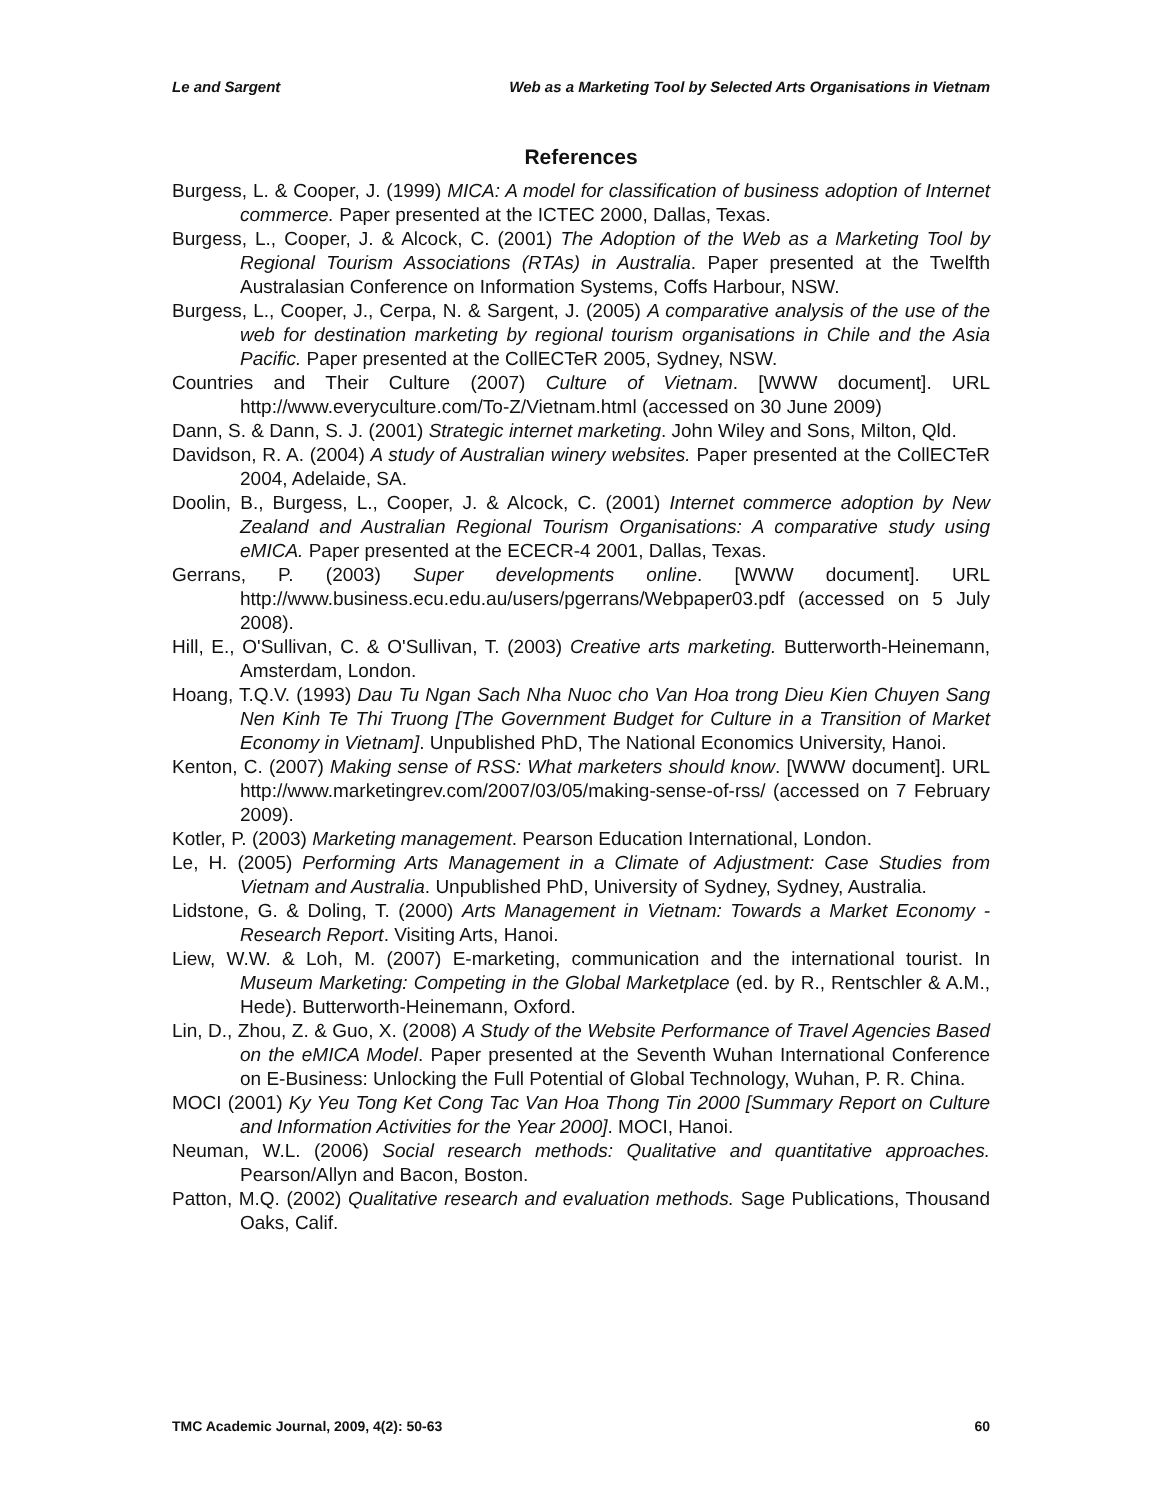Le and Sargent Web as a Marketing Tool by Selected Arts Organisations in Vietnam
References
Burgess, L. & Cooper, J. (1999) MICA: A model for classification of business adoption of Internet commerce. Paper presented at the ICTEC 2000, Dallas, Texas.
Burgess, L., Cooper, J. & Alcock, C. (2001) The Adoption of the Web as a Marketing Tool by Regional Tourism Associations (RTAs) in Australia. Paper presented at the Twelfth Australasian Conference on Information Systems, Coffs Harbour, NSW.
Burgess, L., Cooper, J., Cerpa, N. & Sargent, J. (2005) A comparative analysis of the use of the web for destination marketing by regional tourism organisations in Chile and the Asia Pacific. Paper presented at the CollECTeR 2005, Sydney, NSW.
Countries and Their Culture (2007) Culture of Vietnam. [WWW document]. URL http://www.everyculture.com/To-Z/Vietnam.html (accessed on 30 June 2009)
Dann, S. & Dann, S. J. (2001) Strategic internet marketing. John Wiley and Sons, Milton, Qld.
Davidson, R. A. (2004) A study of Australian winery websites. Paper presented at the CollECTeR 2004, Adelaide, SA.
Doolin, B., Burgess, L., Cooper, J. & Alcock, C. (2001) Internet commerce adoption by New Zealand and Australian Regional Tourism Organisations: A comparative study using eMICA. Paper presented at the ECECR-4 2001, Dallas, Texas.
Gerrans, P. (2003) Super developments online. [WWW document]. URL http://www.business.ecu.edu.au/users/pgerrans/Webpaper03.pdf (accessed on 5 July 2008).
Hill, E., O'Sullivan, C. & O'Sullivan, T. (2003) Creative arts marketing. Butterworth-Heinemann, Amsterdam, London.
Hoang, T.Q.V. (1993) Dau Tu Ngan Sach Nha Nuoc cho Van Hoa trong Dieu Kien Chuyen Sang Nen Kinh Te Thi Truong [The Government Budget for Culture in a Transition of Market Economy in Vietnam]. Unpublished PhD, The National Economics University, Hanoi.
Kenton, C. (2007) Making sense of RSS: What marketers should know. [WWW document]. URL http://www.marketingrev.com/2007/03/05/making-sense-of-rss/ (accessed on 7 February 2009).
Kotler, P. (2003) Marketing management. Pearson Education International, London.
Le, H. (2005) Performing Arts Management in a Climate of Adjustment: Case Studies from Vietnam and Australia. Unpublished PhD, University of Sydney, Sydney, Australia.
Lidstone, G. & Doling, T. (2000) Arts Management in Vietnam: Towards a Market Economy - Research Report. Visiting Arts, Hanoi.
Liew, W.W. & Loh, M. (2007) E-marketing, communication and the international tourist. In Museum Marketing: Competing in the Global Marketplace (ed. by R., Rentschler & A.M., Hede). Butterworth-Heinemann, Oxford.
Lin, D., Zhou, Z. & Guo, X. (2008) A Study of the Website Performance of Travel Agencies Based on the eMICA Model. Paper presented at the Seventh Wuhan International Conference on E-Business: Unlocking the Full Potential of Global Technology, Wuhan, P. R. China.
MOCI (2001) Ky Yeu Tong Ket Cong Tac Van Hoa Thong Tin 2000 [Summary Report on Culture and Information Activities for the Year 2000]. MOCI, Hanoi.
Neuman, W.L. (2006) Social research methods: Qualitative and quantitative approaches. Pearson/Allyn and Bacon, Boston.
Patton, M.Q. (2002) Qualitative research and evaluation methods. Sage Publications, Thousand Oaks, Calif.
TMC Academic Journal, 2009, 4(2): 50-63 60